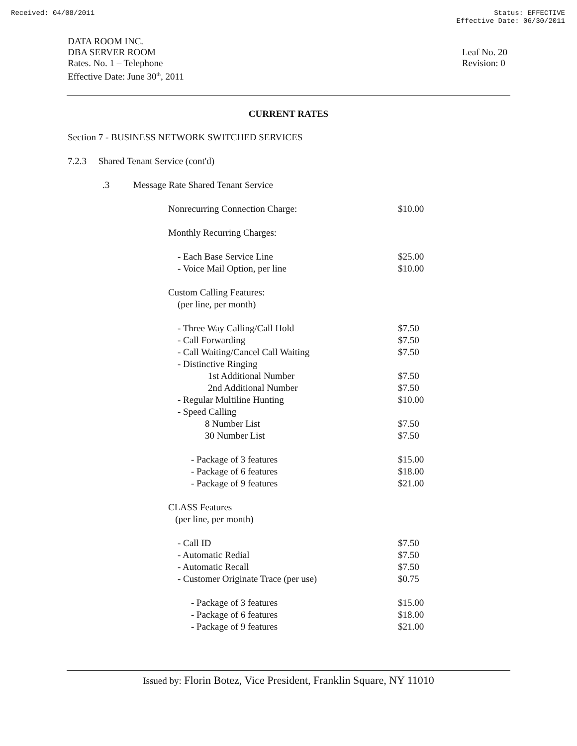Received: 04/08/2011 Status: EFFECTIVE
Effective Date: 06/30/2011
DATA ROOM INC.
DBA SERVER ROOM
Rates. No. 1 – Telephone
Effective Date: June 30<sup>th</sup>, 2011
Leaf No. 20
Revision: 0
CURRENT RATES
Section 7 - BUSINESS NETWORK SWITCHED SERVICES
7.2.3 Shared Tenant Service (cont'd)
.3 Message Rate Shared Tenant Service
| Nonrecurring Connection Charge: | $10.00 |
| Monthly Recurring Charges: | |
| - Each Base Service Line | $25.00 |
| - Voice Mail Option, per line | $10.00 |
| Custom Calling Features: | |
| (per line, per month) | |
| - Three Way Calling/Call Hold | $7.50 |
| - Call Forwarding | $7.50 |
| - Call Waiting/Cancel Call Waiting | $7.50 |
| - Distinctive Ringing | |
| 1st Additional Number | $7.50 |
| 2nd Additional Number | $7.50 |
| - Regular Multiline Hunting | $10.00 |
| - Speed Calling | |
| 8 Number List | $7.50 |
| 30 Number List | $7.50 |
| - Package of 3 features | $15.00 |
| - Package of 6 features | $18.00 |
| - Package of 9 features | $21.00 |
| CLASS Features | |
| (per line, per month) | |
| - Call ID | $7.50 |
| - Automatic Redial | $7.50 |
| - Automatic Recall | $7.50 |
| - Customer Originate Trace (per use) | $0.75 |
| - Package of 3 features | $15.00 |
| - Package of 6 features | $18.00 |
| - Package of 9 features | $21.00 |
Issued by: Florin Botez, Vice President, Franklin Square, NY 11010